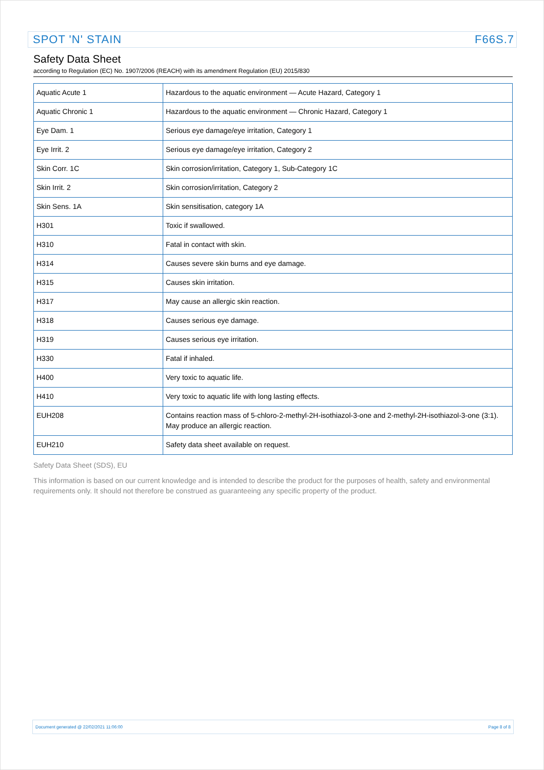SPOT 'N' STAIN F66S.7
Safety Data Sheet
according to Regulation (EC) No. 1907/2006 (REACH) with its amendment Regulation (EU) 2015/830
| Aquatic Acute 1 | Hazardous to the aquatic environment — Acute Hazard, Category 1 |
| Aquatic Chronic 1 | Hazardous to the aquatic environment — Chronic Hazard, Category 1 |
| Eye Dam. 1 | Serious eye damage/eye irritation, Category 1 |
| Eye Irrit. 2 | Serious eye damage/eye irritation, Category 2 |
| Skin Corr. 1C | Skin corrosion/irritation, Category 1, Sub-Category 1C |
| Skin Irrit. 2 | Skin corrosion/irritation, Category 2 |
| Skin Sens. 1A | Skin sensitisation, category 1A |
| H301 | Toxic if swallowed. |
| H310 | Fatal in contact with skin. |
| H314 | Causes severe skin burns and eye damage. |
| H315 | Causes skin irritation. |
| H317 | May cause an allergic skin reaction. |
| H318 | Causes serious eye damage. |
| H319 | Causes serious eye irritation. |
| H330 | Fatal if inhaled. |
| H400 | Very toxic to aquatic life. |
| H410 | Very toxic to aquatic life with long lasting effects. |
| EUH208 | Contains reaction mass of 5-chloro-2-methyl-2H-isothiazol-3-one and 2-methyl-2H-isothiazol-3-one (3:1). May produce an allergic reaction. |
| EUH210 | Safety data sheet available on request. |
Safety Data Sheet (SDS), EU
This information is based on our current knowledge and is intended to describe the product for the purposes of health, safety and environmental requirements only. It should not therefore be construed as guaranteeing any specific property of the product.
Document generated @ 22/02/2021 11:06:00 Page 8 of 8